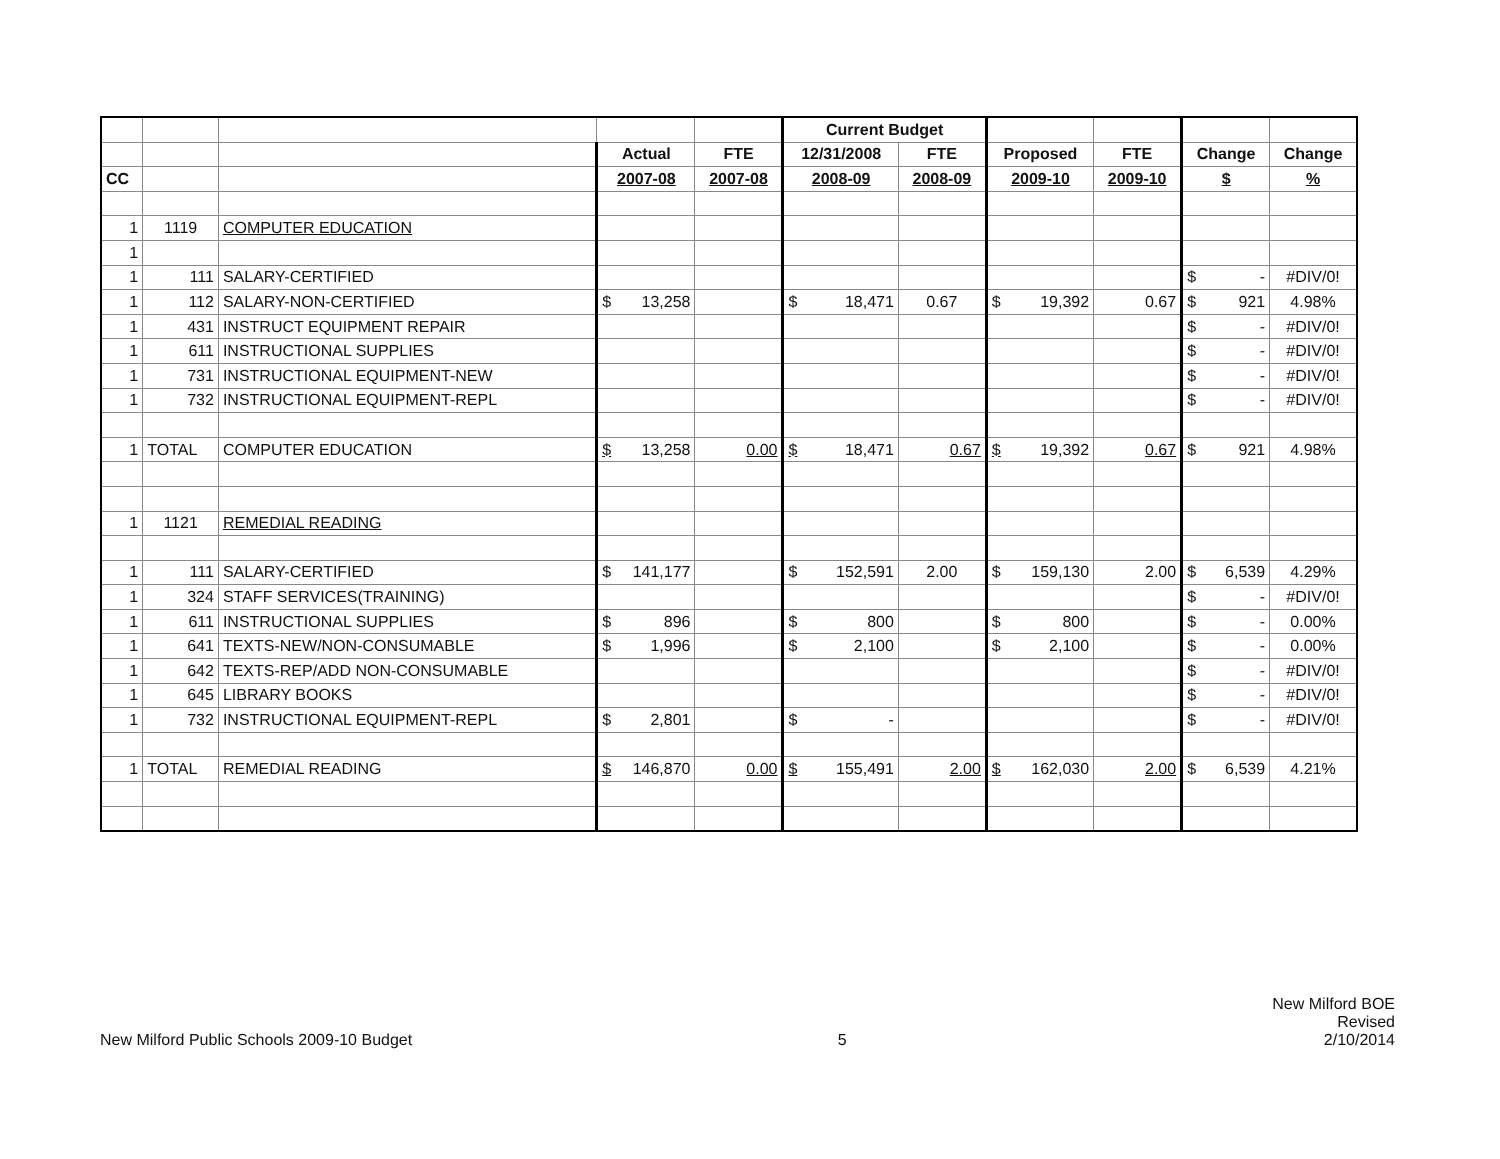| | | | | | Current Budget | | | | | |
| --- | --- | --- | --- | --- | --- | --- | --- | --- | --- | --- |
| | | | Actual | FTE | 12/31/2008 | FTE | Proposed | FTE | Change | Change |
| CC | | | 2007-08 | 2007-08 | 2008-09 | 2008-09 | 2009-10 | 2009-10 | $ | % |
| 1 | 1119 | COMPUTER EDUCATION | | | | | | | | |
| 1 | | | | | | | | | | |
| 1 | 111 | SALARY-CERTIFIED | | | | | | | $ - | #DIV/0! |
| 1 | 112 | SALARY-NON-CERTIFIED | $ 13,258 | | $ 18,471 | 0.67 | $ 19,392 | 0.67 | $ 921 | 4.98% |
| 1 | 431 | INSTRUCT EQUIPMENT REPAIR | | | | | | | $ - | #DIV/0! |
| 1 | 611 | INSTRUCTIONAL SUPPLIES | | | | | | | $ - | #DIV/0! |
| 1 | 731 | INSTRUCTIONAL EQUIPMENT-NEW | | | | | | | $ - | #DIV/0! |
| 1 | 732 | INSTRUCTIONAL EQUIPMENT-REPL | | | | | | | $ - | #DIV/0! |
| 1 | TOTAL | COMPUTER EDUCATION | $ 13,258 | 0.00 | $ 18,471 | 0.67 | $ 19,392 | 0.67 | $ 921 | 4.98% |
| 1 | 1121 | REMEDIAL READING | | | | | | | | |
| 1 | 111 | SALARY-CERTIFIED | $ 141,177 | | $ 152,591 | 2.00 | $ 159,130 | 2.00 | $ 6,539 | 4.29% |
| 1 | 324 | STAFF SERVICES(TRAINING) | | | | | | | $ - | #DIV/0! |
| 1 | 611 | INSTRUCTIONAL SUPPLIES | $ 896 | | $ 800 | | $ 800 | | $ - | 0.00% |
| 1 | 641 | TEXTS-NEW/NON-CONSUMABLE | $ 1,996 | | $ 2,100 | | $ 2,100 | | $ - | 0.00% |
| 1 | 642 | TEXTS-REP/ADD NON-CONSUMABLE | | | | | | | $ - | #DIV/0! |
| 1 | 645 | LIBRARY BOOKS | | | | | | | $ - | #DIV/0! |
| 1 | 732 | INSTRUCTIONAL EQUIPMENT-REPL | $ 2,801 | | $ - | | | | $ - | #DIV/0! |
| 1 | TOTAL | REMEDIAL READING | $ 146,870 | 0.00 | $ 155,491 | 2.00 | $ 162,030 | 2.00 | $ 6,539 | 4.21% |
New Milford Public Schools 2009-10 Budget
5
New Milford BOE
Revised
2/10/2014